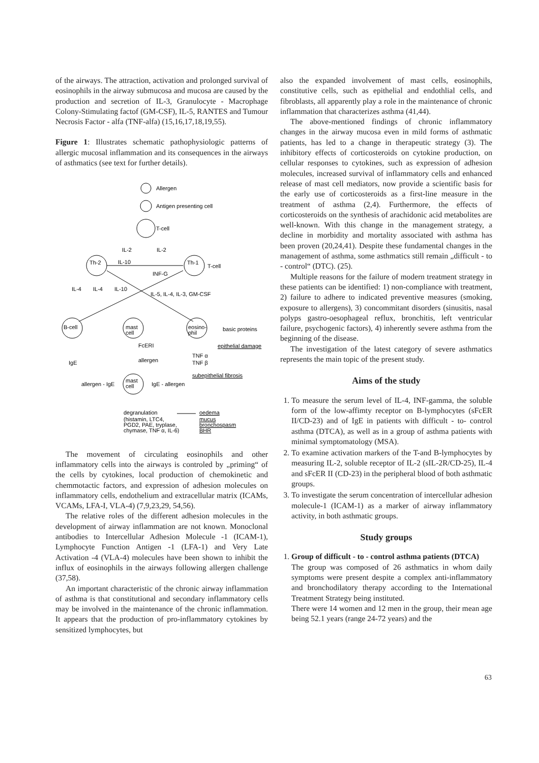of the airways. The attraction, activation and prolonged survival of eosinophils in the airway submucosa and mucosa are caused by the production and secretion of IL-3, Granulocyte - Macrophage Colony-Stimulating factof (GM-CSF), IL-5, RANTES and Tumour Necrosis Factor - alfa (TNF-alfa) (15,16,17,18,19,55).
Figure 1: Illustrates schematic pathophysiologic patterns of allergic mucosal inflammation and its consequences in the airways of asthmatics (see text for further details).
Allergen
Antigen presenting cell
T-cell
IL-2
IL-2
Th-2
Th-1
T-cell
IL-10
INF-G
IL-4
IL-4
IL-10
IL-5, IL-4, IL-3, GM-CSF
B-cell
mast
cell
eosino-
phil
basic proteins
epithelial damage
FcERI
allergen
IgE
TNF α
TNF β
subepithelial fibrosis
mast
cell
allergen - IgE
IgE - allergen
degranulation
(histamin, LTC4,
PGD2, PAE, tryplase,
chymase, TNF α, IL-6)
oedema
mucus
bronchospasm
BHR
The movement of circulating eosinophils and other inflammatory cells into the airways is controled by „priming“ of the cells by cytokines, local production of chemokinetic and chemmotactic factors, and expression of adhesion molecules on inflammatory cells, endothelium and extracellular matrix (ICAMs, VCAMs, LFA-I, VLA-4) (7,9,23,29, 54,56).
The relative roles of the different adhesion molecules in the development of airway inflammation are not known. Monoclonal antibodies to Intercellular Adhesion Molecule -1 (ICAM-1), Lymphocyte Function Antigen -1 (LFA-1) and Very Late Activation -4 (VLA-4) molecules have been shown to inhibit the influx of eosinophils in the airways following allergen challenge (37,58).
An important characteristic of the chronic airway inflammation of asthma is that constitutional and secondary inflammatory cells may be involved in the maintenance of the chronic inflammation. It appears that the production of pro-inflammatory cytokines by sensitized lymphocytes, but
also the expanded involvement of mast cells, eosinophils, constitutive cells, such as epithelial and endothlial cells, and fibroblasts, all apparently play a role in the maintenance of chronic inflammation that characterizes asthma (41,44).
The above-mentioned findings of chronic inflammatory changes in the airway mucosa even in mild forms of asthmatic patients, has led to a change in therapeutic strategy (3). The inhibitory effects of corticosteroids on cytokine production, on cellular responses to cytokines, such as expression of adhesion molecules, increased survival of inflammatory cells and enhanced release of mast cell mediators, now provide a scientific basis for the early use of corticosteroids as a first-line measure in the treatment of asthma (2,4). Furthermore, the effects of corticosteroids on the synthesis of arachidonic acid metabolites are well-known. With this change in the management strategy, a decline in morbidity and mortality associated with asthma has been proven (20,24,41). Despite these fundamental changes in the management of asthma, some asthmatics still remain „difficult - to - control“ (DTC). (25).
Multiple reasons for the failure of modern treatment strategy in these patients can be identified: 1) non-compliance with treatment, 2) failure to adhere to indicated preventive measures (smoking, exposure to allergens), 3) concommitant disorders (sinusitis, nasal polyps gastro-oesophageal reflux, bronchitis, left ventricular failure, psychogenic factors), 4) inherently severe asthma from the beginning of the disease.
The investigation of the latest category of severe asthmatics represents the main topic of the present study.
Aims of the study
1. To measure the serum level of IL-4, INF-gamma, the soluble form of the low-affimty receptor on B-lymphocytes (sFcER II/CD-23) and of IgE in patients with difficult - to- control asthma (DTCA), as well as in a group of asthma patients with minimal symptomatology (MSA).
2. To examine activation markers of the T-and B-lymphocytes by measuring IL-2, soluble receptor of IL-2 (sIL-2R/CD-25), IL-4 and sFcER II (CD-23) in the peripheral blood of both asthmatic groups.
3. To investigate the serum concentration of intercellular adhesion molecule-1 (ICAM-1) as a marker of airway inflammatory activity, in both asthmatic groups.
Study groups
1. Group of difficult - to - control asthma patients (DTCA)
The group was composed of 26 asthmatics in whom daily symptoms were present despite a complex anti-inflammatory and bronchodilatory therapy according to the International Treatment Strategy being instituted.
There were 14 women and 12 men in the group, their mean age being 52.1 years (range 24-72 years) and the
63